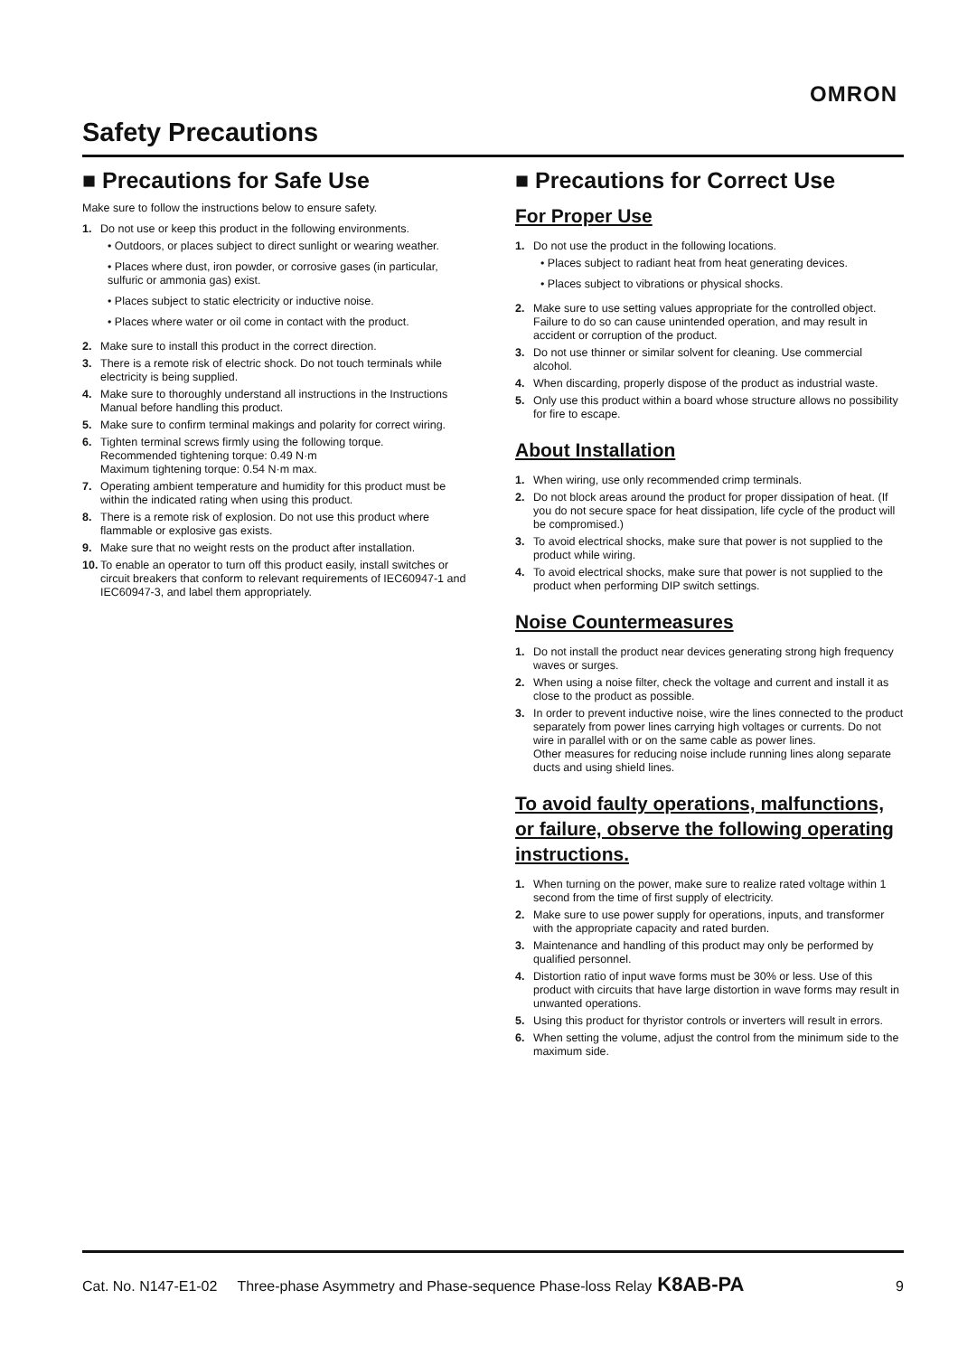OMRON
Safety Precautions
■ Precautions for Safe Use
Make sure to follow the instructions below to ensure safety.
1. Do not use or keep this product in the following environments.
• Outdoors, or places subject to direct sunlight or wearing weather.
• Places where dust, iron powder, or corrosive gases (in particular, sulfuric or ammonia gas) exist.
• Places subject to static electricity or inductive noise.
• Places where water or oil come in contact with the product.
2. Make sure to install this product in the correct direction.
3. There is a remote risk of electric shock. Do not touch terminals while electricity is being supplied.
4. Make sure to thoroughly understand all instructions in the Instructions Manual before handling this product.
5. Make sure to confirm terminal makings and polarity for correct wiring.
6. Tighten terminal screws firmly using the following torque.
Recommended tightening torque: 0.49 N·m
Maximum tightening torque: 0.54 N·m max.
7. Operating ambient temperature and humidity for this product must be within the indicated rating when using this product.
8. There is a remote risk of explosion. Do not use this product where flammable or explosive gas exists.
9. Make sure that no weight rests on the product after installation.
10.
To enable an operator to turn off this product easily, install switches or circuit breakers that conform to relevant requirements of IEC60947-1 and IEC60947-3, and label them appropriately.
■ Precautions for Correct Use
For Proper Use
1. Do not use the product in the following locations.
• Places subject to radiant heat from heat generating devices.
• Places subject to vibrations or physical shocks.
2. Make sure to use setting values appropriate for the controlled object. Failure to do so can cause unintended operation, and may result in accident or corruption of the product.
3. Do not use thinner or similar solvent for cleaning. Use commercial alcohol.
4. When discarding, properly dispose of the product as industrial waste.
5. Only use this product within a board whose structure allows no possibility for fire to escape.
About Installation
1. When wiring, use only recommended crimp terminals.
2. Do not block areas around the product for proper dissipation of heat. (If you do not secure space for heat dissipation, life cycle of the product will be compromised.)
3. To avoid electrical shocks, make sure that power is not supplied to the product while wiring.
4. To avoid electrical shocks, make sure that power is not supplied to the product when performing DIP switch settings.
Noise Countermeasures
1. Do not install the product near devices generating strong high frequency waves or surges.
2. When using a noise filter, check the voltage and current and install it as close to the product as possible.
3. In order to prevent inductive noise, wire the lines connected to the product separately from power lines carrying high voltages or currents. Do not wire in parallel with or on the same cable as power lines.
Other measures for reducing noise include running lines along separate ducts and using shield lines.
To avoid faulty operations, malfunctions, or failure, observe the following operating instructions.
1. When turning on the power, make sure to realize rated voltage within 1 second from the time of first supply of electricity.
2. Make sure to use power supply for operations, inputs, and transformer with the appropriate capacity and rated burden.
3. Maintenance and handling of this product may only be performed by qualified personnel.
4. Distortion ratio of input wave forms must be 30% or less. Use of this product with circuits that have large distortion in wave forms may result in unwanted operations.
5. Using this product for thyristor controls or inverters will result in errors.
6. When setting the volume, adjust the control from the minimum side to the maximum side.
Cat. No. N147-E1-02 Three-phase Asymmetry and Phase-sequence Phase-loss Relay K8AB-PA 9